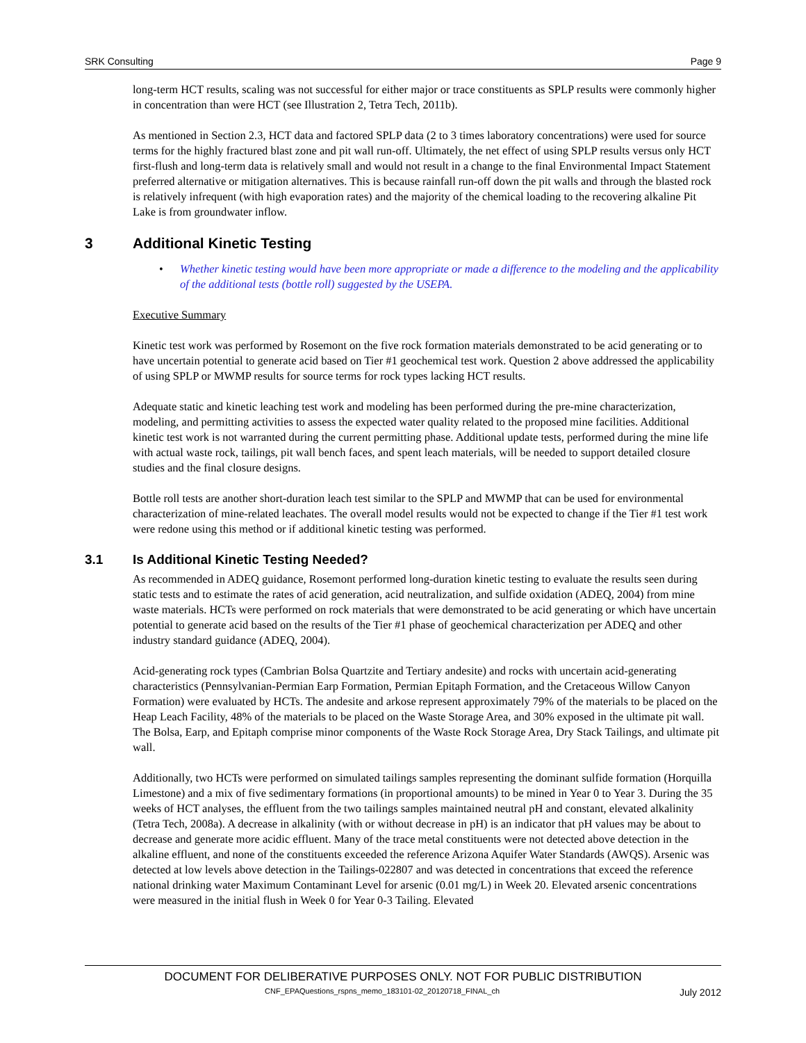SRK Consulting Page 9
long-term HCT results, scaling was not successful for either major or trace constituents as SPLP results were commonly higher in concentration than were HCT (see Illustration 2, Tetra Tech, 2011b).
As mentioned in Section 2.3, HCT data and factored SPLP data (2 to 3 times laboratory concentrations) were used for source terms for the highly fractured blast zone and pit wall run-off. Ultimately, the net effect of using SPLP results versus only HCT first-flush and long-term data is relatively small and would not result in a change to the final Environmental Impact Statement preferred alternative or mitigation alternatives. This is because rainfall run-off down the pit walls and through the blasted rock is relatively infrequent (with high evaporation rates) and the majority of the chemical loading to the recovering alkaline Pit Lake is from groundwater inflow.
3 Additional Kinetic Testing
• Whether kinetic testing would have been more appropriate or made a difference to the modeling and the applicability of the additional tests (bottle roll) suggested by the USEPA.
Executive Summary
Kinetic test work was performed by Rosemont on the five rock formation materials demonstrated to be acid generating or to have uncertain potential to generate acid based on Tier #1 geochemical test work. Question 2 above addressed the applicability of using SPLP or MWMP results for source terms for rock types lacking HCT results.
Adequate static and kinetic leaching test work and modeling has been performed during the pre-mine characterization, modeling, and permitting activities to assess the expected water quality related to the proposed mine facilities. Additional kinetic test work is not warranted during the current permitting phase. Additional update tests, performed during the mine life with actual waste rock, tailings, pit wall bench faces, and spent leach materials, will be needed to support detailed closure studies and the final closure designs.
Bottle roll tests are another short-duration leach test similar to the SPLP and MWMP that can be used for environmental characterization of mine-related leachates. The overall model results would not be expected to change if the Tier #1 test work were redone using this method or if additional kinetic testing was performed.
3.1 Is Additional Kinetic Testing Needed?
As recommended in ADEQ guidance, Rosemont performed long-duration kinetic testing to evaluate the results seen during static tests and to estimate the rates of acid generation, acid neutralization, and sulfide oxidation (ADEQ, 2004) from mine waste materials. HCTs were performed on rock materials that were demonstrated to be acid generating or which have uncertain potential to generate acid based on the results of the Tier #1 phase of geochemical characterization per ADEQ and other industry standard guidance (ADEQ, 2004).
Acid-generating rock types (Cambrian Bolsa Quartzite and Tertiary andesite) and rocks with uncertain acid-generating characteristics (Pennsylvanian-Permian Earp Formation, Permian Epitaph Formation, and the Cretaceous Willow Canyon Formation) were evaluated by HCTs. The andesite and arkose represent approximately 79% of the materials to be placed on the Heap Leach Facility, 48% of the materials to be placed on the Waste Storage Area, and 30% exposed in the ultimate pit wall. The Bolsa, Earp, and Epitaph comprise minor components of the Waste Rock Storage Area, Dry Stack Tailings, and ultimate pit wall.
Additionally, two HCTs were performed on simulated tailings samples representing the dominant sulfide formation (Horquilla Limestone) and a mix of five sedimentary formations (in proportional amounts) to be mined in Year 0 to Year 3. During the 35 weeks of HCT analyses, the effluent from the two tailings samples maintained neutral pH and constant, elevated alkalinity (Tetra Tech, 2008a). A decrease in alkalinity (with or without decrease in pH) is an indicator that pH values may be about to decrease and generate more acidic effluent. Many of the trace metal constituents were not detected above detection in the alkaline effluent, and none of the constituents exceeded the reference Arizona Aquifer Water Standards (AWQS). Arsenic was detected at low levels above detection in the Tailings-022807 and was detected in concentrations that exceed the reference national drinking water Maximum Contaminant Level for arsenic (0.01 mg/L) in Week 20. Elevated arsenic concentrations were measured in the initial flush in Week 0 for Year 0-3 Tailing. Elevated
DOCUMENT FOR DELIBERATIVE PURPOSES ONLY. NOT FOR PUBLIC DISTRIBUTION
CNF_EPAQuestions_rspns_memo_183101-02_20120718_FINAL_ch
July 2012